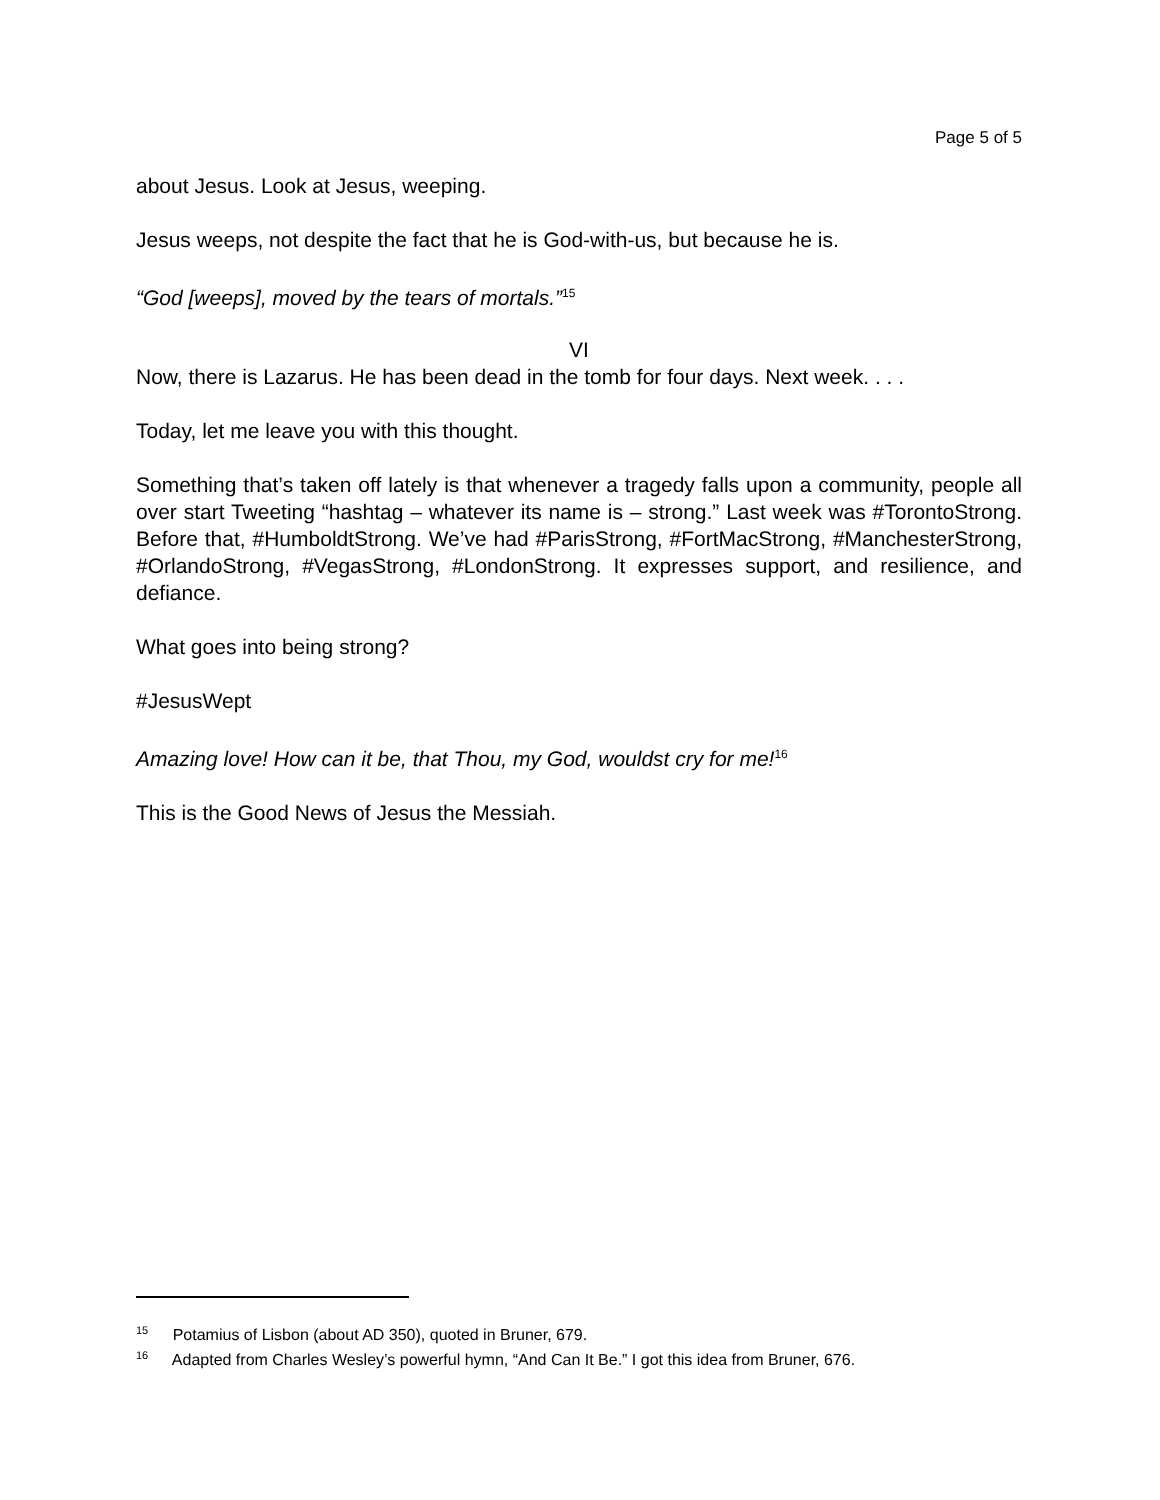Page 5 of 5
about Jesus. Look at Jesus, weeping.
Jesus weeps, not despite the fact that he is God-with-us, but because he is.
“God [weeps], moved by the tears of mortals.”<sup>15</sup>
VI
Now, there is Lazarus. He has been dead in the tomb for four days. Next week. . . .
Today, let me leave you with this thought.
Something that’s taken off lately is that whenever a tragedy falls upon a community, people all over start Tweeting “hashtag – whatever its name is – strong.” Last week was #TorontoStrong. Before that, #HumboldtStrong. We’ve had #ParisStrong, #FortMacStrong, #ManchesterStrong, #OrlandoStrong, #VegasStrong, #LondonStrong. It expresses support, and resilience, and defiance.
What goes into being strong?
#JesusWept
Amazing love! How can it be, that Thou, my God, wouldst cry for me!<sup>16</sup>
This is the Good News of Jesus the Messiah.
<sup>15</sup> Potamius of Lisbon (about AD 350), quoted in Bruner, 679.
<sup>16</sup> Adapted from Charles Wesley’s powerful hymn, “And Can It Be.” I got this idea from Bruner, 676.